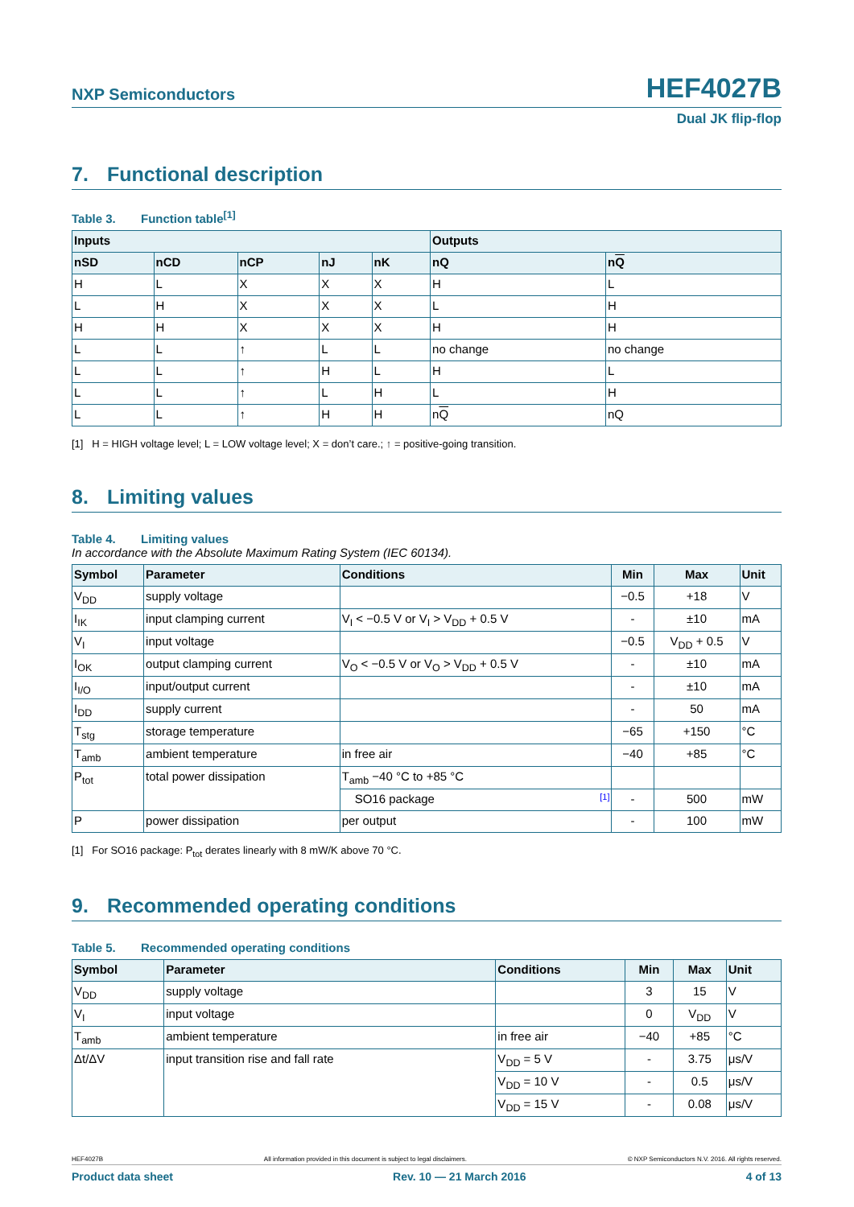NXP Semiconductors
HEF4027B
Dual JK flip-flop
7. Functional description
Table 3. Function table<sup>[1]</sup>
| Inputs | | | | | Outputs | |
| --- | --- | --- | --- | --- | --- | --- |
| nSD | nCD | nCP | nJ | nK | nQ | n Q |
| H | L | X | X | X | H | L |
| L | H | X | X | X | L | H |
| H | H | X | X | X | H | H |
| L | L | ↑ | L | L | no change | no change |
| L | L | ↑ | H | L | H | L |
| L | L | ↑ | L | H | L | H |
| L | L | ↑ | H | H | n Q | nQ |
[1] H = HIGH voltage level; L = LOW voltage level; X = don’t care.; ↑ = positive-going transition.
8. Limiting values
Table 4. Limiting values
In accordance with the Absolute Maximum Rating System (IEC 60134).
| Symbol | Parameter | Conditions | Min | Max | Unit |
| --- | --- | --- | --- | --- | --- |
| V<sub>DD</sub> | supply voltage | | −0.5 | +18 | V |
| I<sub>IK</sub> | input clamping current | V<sub>I</sub> < −0.5 V or V<sub>I</sub> > V<sub>DD</sub> + 0.5 V | - | ±10 | mA |
| V<sub>I</sub> | input voltage | | −0.5 | V<sub>DD</sub> + 0.5 | V |
| I<sub>OK</sub> | output clamping current | V<sub>O</sub> < −0.5 V or V<sub>O</sub> > V<sub>DD</sub> + 0.5 V | - | ±10 | mA |
| I<sub>I/O</sub> | input/output current | | - | ±10 | mA |
| I<sub>DD</sub> | supply current | | - | 50 | mA |
| T<sub>stg</sub> | storage temperature | | −65 | +150 | °C |
| T<sub>amb</sub> | ambient temperature | in free air | −40 | +85 | °C |
| P<sub>tot</sub> | total power dissipation | T<sub>amb</sub> −40 °C to +85 °C | | | |
| | | SO16 package [1] | - | 500 | mW |
| P | power dissipation | per output | - | 100 | mW |
[1] For SO16 package: P<sub>tot</sub> derates linearly with 8 mW/K above 70 °C.
9. Recommended operating conditions
Table 5. Recommended operating conditions
| Symbol | Parameter | Conditions | Min | Max | Unit |
| --- | --- | --- | --- | --- | --- |
| V<sub>DD</sub> | supply voltage | | 3 | 15 | V |
| V<sub>I</sub> | input voltage | | 0 | V<sub>DD</sub> | V |
| T<sub>amb</sub> | ambient temperature | in free air | −40 | +85 | °C |
| Δt/ΔV | input transition rise and fall rate | V<sub>DD</sub> = 5 V | - | 3.75 | μs/V |
| | | V<sub>DD</sub> = 10 V | - | 0.5 | μs/V |
| | | V<sub>DD</sub> = 15 V | - | 0.08 | μs/V |
HEF4027B All information provided in this document is subject to legal disclaimers. © NXP Semiconductors N.V. 2016. All rights reserved.
Product data sheet Rev. 10 — 21 March 2016 4 of 13